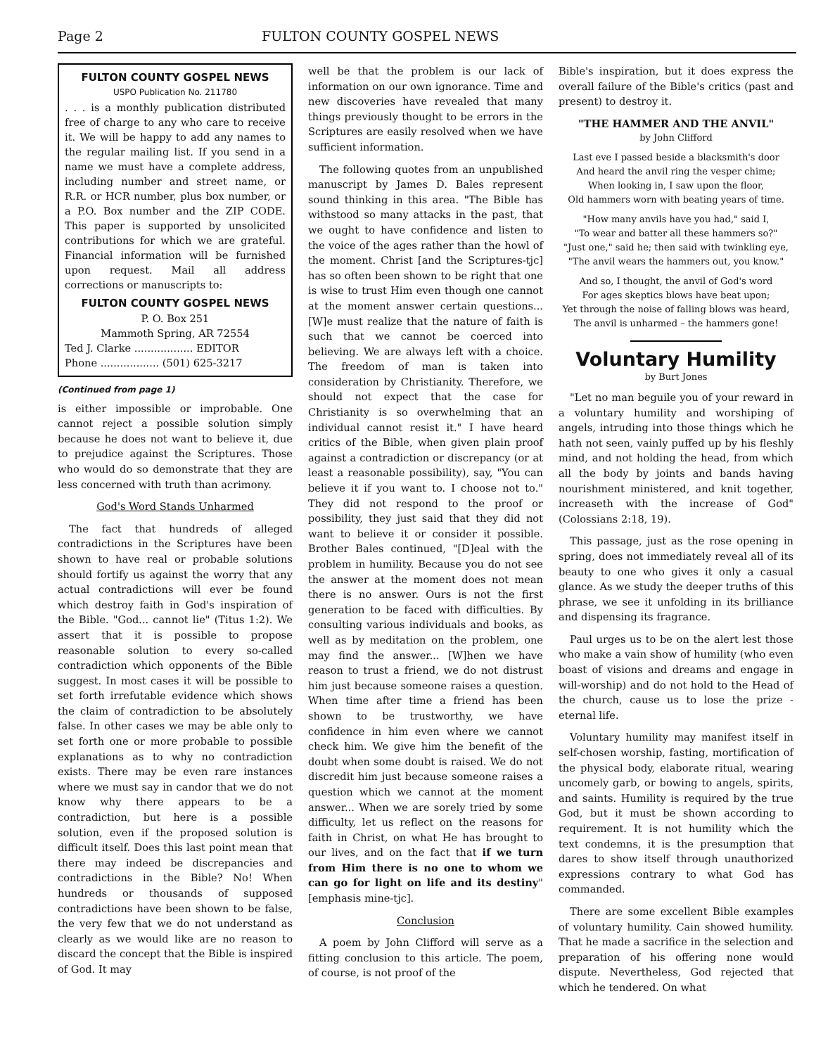Page 2 FULTON COUNTY GOSPEL NEWS
FULTON COUNTY GOSPEL NEWS
USPO Publication No. 211780
. . . is a monthly publication distributed free of charge to any who care to receive it. We will be happy to add any names to the regular mailing list. If you send in a name we must have a complete address, including number and street name, or R.R. or HCR number, plus box number, or a P.O. Box number and the ZIP CODE. This paper is supported by unsolicited contributions for which we are grateful. Financial information will be furnished upon request. Mail all address corrections or manuscripts to:
FULTON COUNTY GOSPEL NEWS
P. O. Box 251
Mammoth Spring, AR 72554
Ted J. Clarke .................. EDITOR
Phone .................. (501) 625-3217
(Continued from page 1)
is either impossible or improbable. One cannot reject a possible solution simply because he does not want to believe it, due to prejudice against the Scriptures. Those who would do so demonstrate that they are less concerned with truth than acrimony.
God's Word Stands Unharmed
The fact that hundreds of alleged contradictions in the Scriptures have been shown to have real or probable solutions should fortify us against the worry that any actual contradictions will ever be found which destroy faith in God's inspiration of the Bible. "God... cannot lie" (Titus 1:2). We assert that it is possible to propose reasonable solution to every so-called contradiction which opponents of the Bible suggest. In most cases it will be possible to set forth irrefutable evidence which shows the claim of contradiction to be absolutely false. In other cases we may be able only to set forth one or more probable to possible explanations as to why no contradiction exists. There may be even rare instances where we must say in candor that we do not know why there appears to be a contradiction, but here is a possible solution, even if the proposed solution is difficult itself. Does this last point mean that there may indeed be discrepancies and contradictions in the Bible? No! When hundreds or thousands of supposed contradictions have been shown to be false, the very few that we do not understand as clearly as we would like are no reason to discard the concept that the Bible is inspired of God. It may
well be that the problem is our lack of information on our own ignorance. Time and new discoveries have revealed that many things previously thought to be errors in the Scriptures are easily resolved when we have sufficient information.
The following quotes from an unpublished manuscript by James D. Bales represent sound thinking in this area. "The Bible has withstood so many attacks in the past, that we ought to have confidence and listen to the voice of the ages rather than the howl of the moment. Christ [and the Scriptures-tjc] has so often been shown to be right that one is wise to trust Him even though one cannot at the moment answer certain questions... [W]e must realize that the nature of faith is such that we cannot be coerced into believing. We are always left with a choice. The freedom of man is taken into consideration by Christianity. Therefore, we should not expect that the case for Christianity is so overwhelming that an individual cannot resist it." I have heard critics of the Bible, when given plain proof against a contradiction or discrepancy (or at least a reasonable possibility), say, "You can believe it if you want to. I choose not to." They did not respond to the proof or possibility, they just said that they did not want to believe it or consider it possible. Brother Bales continued, "[D]eal with the problem in humility. Because you do not see the answer at the moment does not mean there is no answer. Ours is not the first generation to be faced with difficulties. By consulting various individuals and books, as well as by meditation on the problem, one may find the answer... [W]hen we have reason to trust a friend, we do not distrust him just because someone raises a question. When time after time a friend has been shown to be trustworthy, we have confidence in him even where we cannot check him. We give him the benefit of the doubt when some doubt is raised. We do not discredit him just because someone raises a question which we cannot at the moment answer... When we are sorely tried by some difficulty, let us reflect on the reasons for faith in Christ, on what He has brought to our lives, and on the fact that if we turn from Him there is no one to whom we can go for light on life and its destiny" [emphasis mine-tjc].
Conclusion
A poem by John Clifford will serve as a fitting conclusion to this article. The poem, of course, is not proof of the
Bible's inspiration, but it does express the overall failure of the Bible's critics (past and present) to destroy it.
"THE HAMMER AND THE ANVIL"
by John Clifford
Last eve I passed beside a blacksmith's door
And heard the anvil ring the vesper chime;
When looking in, I saw upon the floor,
Old hammers worn with beating years of time.
"How many anvils have you had," said I,
"To wear and batter all these hammers so?"
"Just one," said he; then said with twinkling eye,
"The anvil wears the hammers out, you know."
And so, I thought, the anvil of God's word
For ages skeptics blows have beat upon;
Yet through the noise of falling blows was heard,
The anvil is unharmed – the hammers gone!
Voluntary Humility
by Burt Jones
"Let no man beguile you of your reward in a voluntary humility and worshiping of angels, intruding into those things which he hath not seen, vainly puffed up by his fleshly mind, and not holding the head, from which all the body by joints and bands having nourishment ministered, and knit together, increaseth with the increase of God" (Colossians 2:18, 19).
This passage, just as the rose opening in spring, does not immediately reveal all of its beauty to one who gives it only a casual glance. As we study the deeper truths of this phrase, we see it unfolding in its brilliance and dispensing its fragrance.
Paul urges us to be on the alert lest those who make a vain show of humility (who even boast of visions and dreams and engage in will-worship) and do not hold to the Head of the church, cause us to lose the prize - eternal life.
Voluntary humility may manifest itself in self-chosen worship, fasting, mortification of the physical body, elaborate ritual, wearing uncomely garb, or bowing to angels, spirits, and saints. Humility is required by the true God, but it must be shown according to requirement. It is not humility which the text condemns, it is the presumption that dares to show itself through unauthorized expressions contrary to what God has commanded.
There are some excellent Bible examples of voluntary humility. Cain showed humility. That he made a sacrifice in the selection and preparation of his offering none would dispute. Nevertheless, God rejected that which he tendered. On what